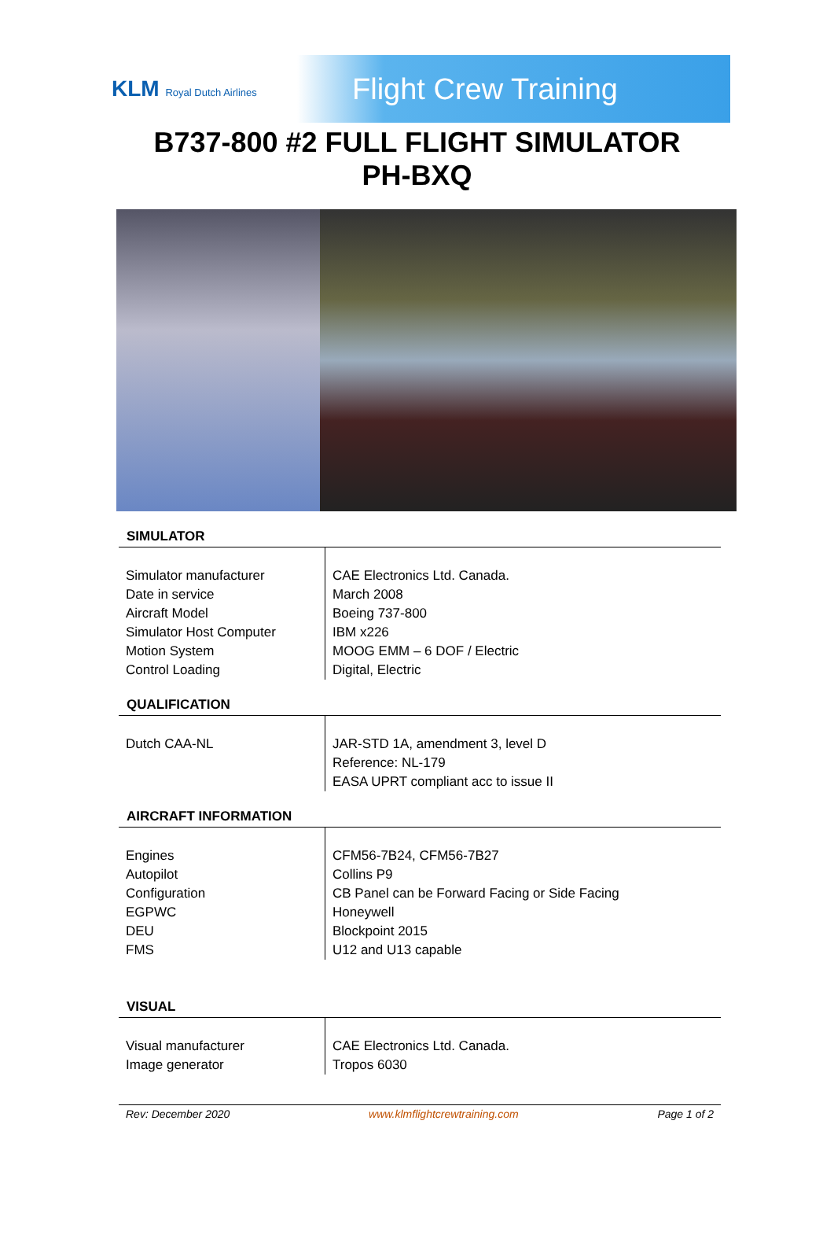KLM Royal Dutch Airlines
Flight Crew Training
B737-800 #2 FULL FLIGHT SIMULATOR
PH-BXQ
SIMULATOR
| Simulator manufacturer Date in service Aircraft Model Simulator Host Computer Motion System Control Loading | CAE Electronics Ltd. Canada. March 2008 Boeing 737-800 IBM x226 MOOG EMM – 6 DOF / Electric Digital, Electric |
QUALIFICATION
| Dutch CAA-NL | JAR-STD 1A, amendment 3, level D Reference: NL-179 EASA UPRT compliant acc to issue II |
AIRCRAFT INFORMATION
| Engines Autopilot Configuration EGPWC DEU FMS | CFM56-7B24, CFM56-7B27 Collins P9 CB Panel can be Forward Facing or Side Facing Honeywell Blockpoint 2015 U12 and U13 capable |
VISUAL
| Visual manufacturer Image generator | CAE Electronics Ltd. Canada. Tropos 6030 |
Rev: December 2020 www.klmflightcrewtraining.com Page 1 of 2